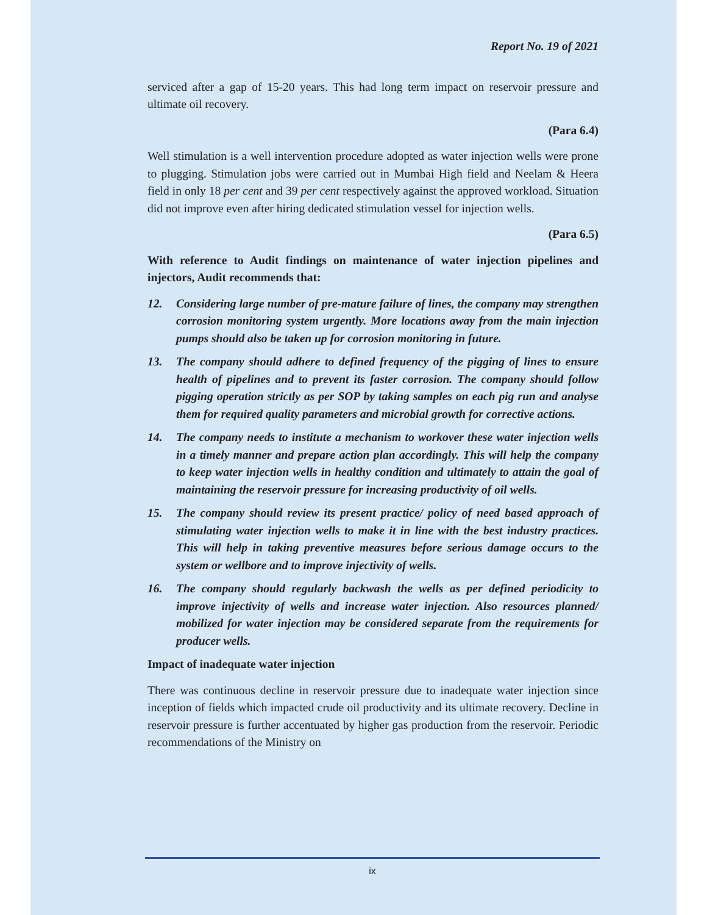Report No. 19 of 2021
serviced after a gap of 15-20 years. This had long term impact on reservoir pressure and ultimate oil recovery.
(Para 6.4)
Well stimulation is a well intervention procedure adopted as water injection wells were prone to plugging. Stimulation jobs were carried out in Mumbai High field and Neelam & Heera field in only 18 per cent and 39 per cent respectively against the approved workload. Situation did not improve even after hiring dedicated stimulation vessel for injection wells.
(Para 6.5)
With reference to Audit findings on maintenance of water injection pipelines and injectors, Audit recommends that:
12. Considering large number of pre-mature failure of lines, the company may strengthen corrosion monitoring system urgently. More locations away from the main injection pumps should also be taken up for corrosion monitoring in future.
13. The company should adhere to defined frequency of the pigging of lines to ensure health of pipelines and to prevent its faster corrosion. The company should follow pigging operation strictly as per SOP by taking samples on each pig run and analyse them for required quality parameters and microbial growth for corrective actions.
14. The company needs to institute a mechanism to workover these water injection wells in a timely manner and prepare action plan accordingly. This will help the company to keep water injection wells in healthy condition and ultimately to attain the goal of maintaining the reservoir pressure for increasing productivity of oil wells.
15. The company should review its present practice/ policy of need based approach of stimulating water injection wells to make it in line with the best industry practices. This will help in taking preventive measures before serious damage occurs to the system or wellbore and to improve injectivity of wells.
16. The company should regularly backwash the wells as per defined periodicity to improve injectivity of wells and increase water injection. Also resources planned/ mobilized for water injection may be considered separate from the requirements for producer wells.
Impact of inadequate water injection
There was continuous decline in reservoir pressure due to inadequate water injection since inception of fields which impacted crude oil productivity and its ultimate recovery. Decline in reservoir pressure is further accentuated by higher gas production from the reservoir. Periodic recommendations of the Ministry on
ix